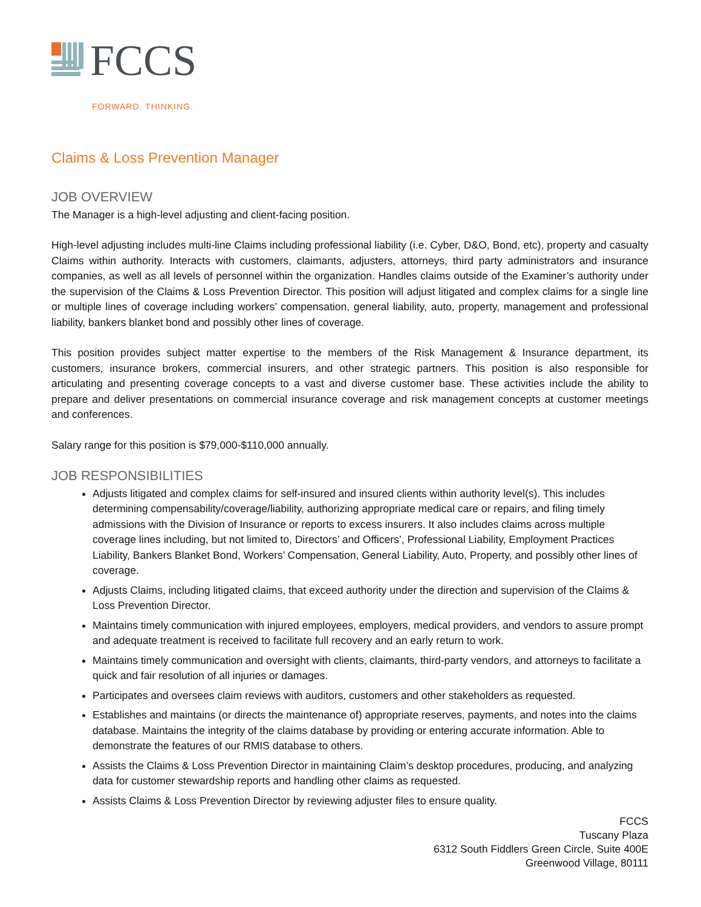FCCS
FORWARD. THINKING.
Claims & Loss Prevention Manager
JOB OVERVIEW
The Manager is a high-level adjusting and client-facing position.
High-level adjusting includes multi-line Claims including professional liability (i.e. Cyber, D&O, Bond, etc), property and casualty Claims within authority. Interacts with customers, claimants, adjusters, attorneys, third party administrators and insurance companies, as well as all levels of personnel within the organization. Handles claims outside of the Examiner’s authority under the supervision of the Claims & Loss Prevention Director. This position will adjust litigated and complex claims for a single line or multiple lines of coverage including workers’ compensation, general liability, auto, property, management and professional liability, bankers blanket bond and possibly other lines of coverage.
This position provides subject matter expertise to the members of the Risk Management & Insurance department, its customers, insurance brokers, commercial insurers, and other strategic partners. This position is also responsible for articulating and presenting coverage concepts to a vast and diverse customer base. These activities include the ability to prepare and deliver presentations on commercial insurance coverage and risk management concepts at customer meetings and conferences.
Salary range for this position is $79,000-$110,000 annually.
JOB RESPONSIBILITIES
Adjusts litigated and complex claims for self-insured and insured clients within authority level(s). This includes determining compensability/coverage/liability, authorizing appropriate medical care or repairs, and filing timely admissions with the Division of Insurance or reports to excess insurers. It also includes claims across multiple coverage lines including, but not limited to, Directors’ and Officers’, Professional Liability, Employment Practices Liability, Bankers Blanket Bond, Workers’ Compensation, General Liability, Auto, Property, and possibly other lines of coverage.
Adjusts Claims, including litigated claims, that exceed authority under the direction and supervision of the Claims & Loss Prevention Director.
Maintains timely communication with injured employees, employers, medical providers, and vendors to assure prompt and adequate treatment is received to facilitate full recovery and an early return to work.
Maintains timely communication and oversight with clients, claimants, third-party vendors, and attorneys to facilitate a quick and fair resolution of all injuries or damages.
Participates and oversees claim reviews with auditors, customers and other stakeholders as requested.
Establishes and maintains (or directs the maintenance of) appropriate reserves, payments, and notes into the claims database. Maintains the integrity of the claims database by providing or entering accurate information. Able to demonstrate the features of our RMIS database to others.
Assists the Claims & Loss Prevention Director in maintaining Claim’s desktop procedures, producing, and analyzing data for customer stewardship reports and handling other claims as requested.
Assists Claims & Loss Prevention Director by reviewing adjuster files to ensure quality.
FCCS
Tuscany Plaza
6312 South Fiddlers Green Circle, Suite 400E
Greenwood Village, 80111